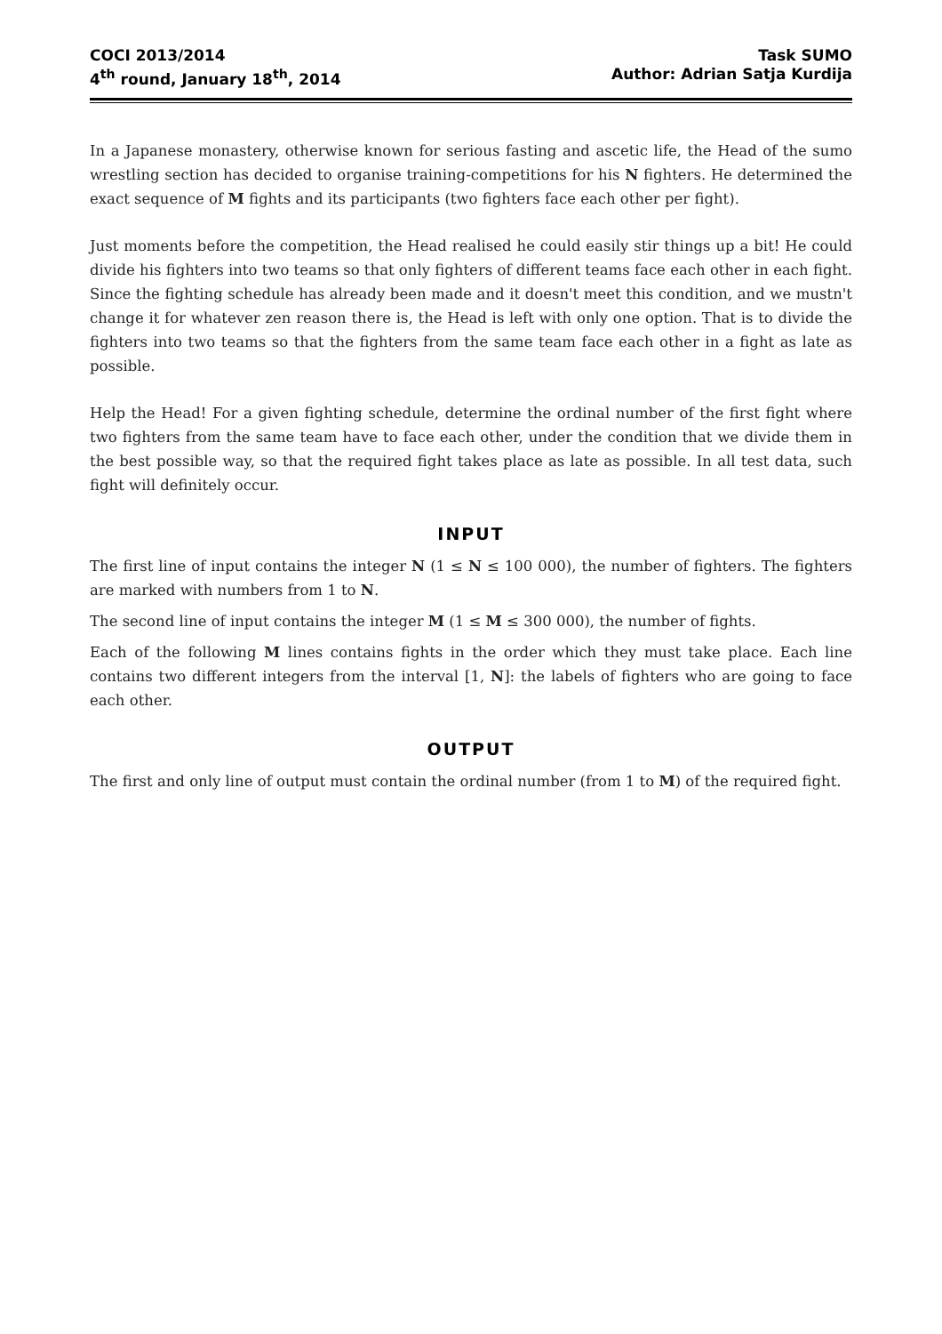COCI 2013/2014
4<sup>th</sup> round, January 18<sup>th</sup>, 2014
Task SUMO
Author: Adrian Satja Kurdija
In a Japanese monastery, otherwise known for serious fasting and ascetic life, the Head of the sumo wrestling section has decided to organise training-competitions for his N fighters. He determined the exact sequence of M fights and its participants (two fighters face each other per fight).
Just moments before the competition, the Head realised he could easily stir things up a bit! He could divide his fighters into two teams so that only fighters of different teams face each other in each fight. Since the fighting schedule has already been made and it doesn't meet this condition, and we mustn't change it for whatever zen reason there is, the Head is left with only one option. That is to divide the fighters into two teams so that the fighters from the same team face each other in a fight as late as possible.
Help the Head! For a given fighting schedule, determine the ordinal number of the first fight where two fighters from the same team have to face each other, under the condition that we divide them in the best possible way, so that the required fight takes place as late as possible. In all test data, such fight will definitely occur.
INPUT
The first line of input contains the integer N (1 ≤ N ≤ 100 000), the number of fighters. The fighters are marked with numbers from 1 to N.
The second line of input contains the integer M (1 ≤ M ≤ 300 000), the number of fights.
Each of the following M lines contains fights in the order which they must take place. Each line contains two different integers from the interval [1, N]: the labels of fighters who are going to face each other.
OUTPUT
The first and only line of output must contain the ordinal number (from 1 to M) of the required fight.